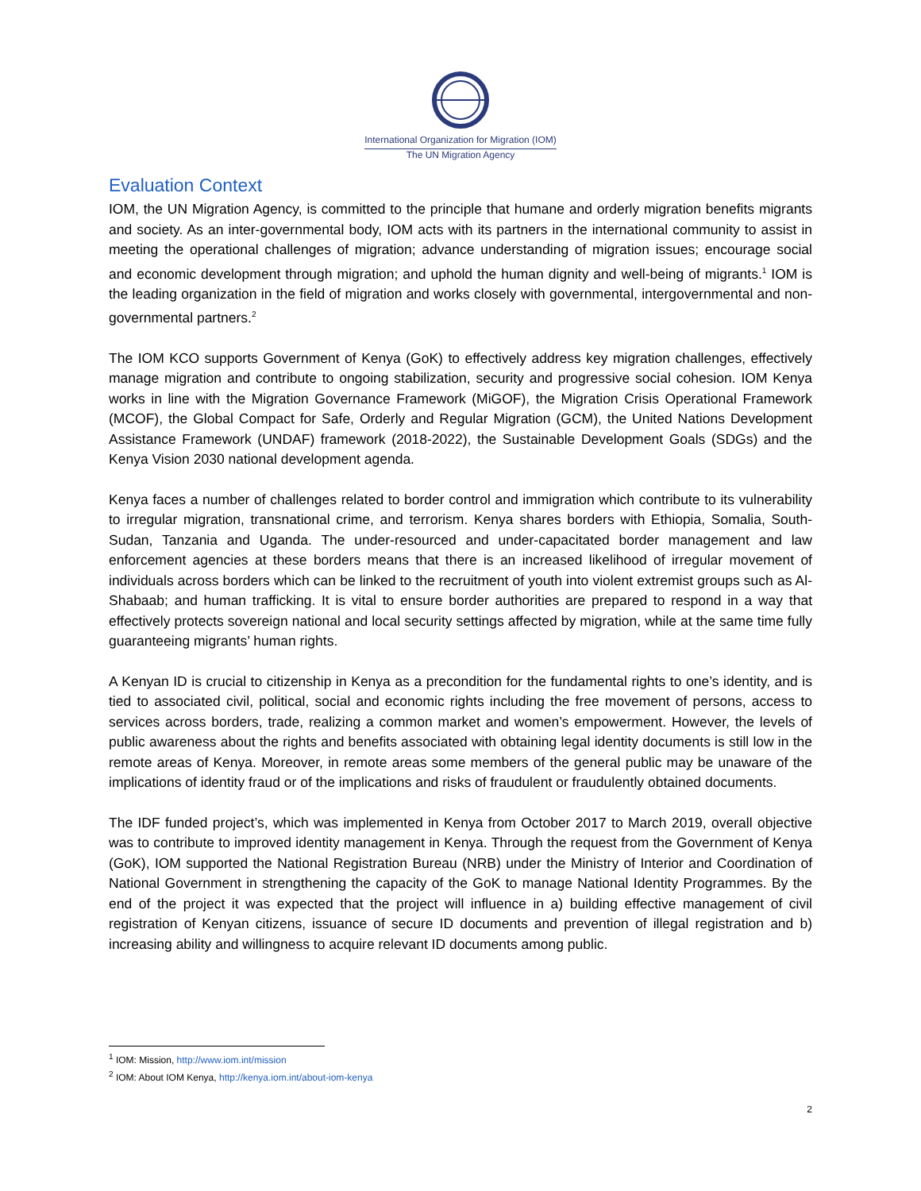International Organization for Migration (IOM)
The UN Migration Agency
Evaluation Context
IOM, the UN Migration Agency, is committed to the principle that humane and orderly migration benefits migrants and society. As an inter-governmental body, IOM acts with its partners in the international community to assist in meeting the operational challenges of migration; advance understanding of migration issues; encourage social and economic development through migration; and uphold the human dignity and well-being of migrants.<sup>1</sup> IOM is the leading organization in the field of migration and works closely with governmental, intergovernmental and non-governmental partners.<sup>2</sup>
The IOM KCO supports Government of Kenya (GoK) to effectively address key migration challenges, effectively manage migration and contribute to ongoing stabilization, security and progressive social cohesion. IOM Kenya works in line with the Migration Governance Framework (MiGOF), the Migration Crisis Operational Framework (MCOF), the Global Compact for Safe, Orderly and Regular Migration (GCM), the United Nations Development Assistance Framework (UNDAF) framework (2018-2022), the Sustainable Development Goals (SDGs) and the Kenya Vision 2030 national development agenda.
Kenya faces a number of challenges related to border control and immigration which contribute to its vulnerability to irregular migration, transnational crime, and terrorism. Kenya shares borders with Ethiopia, Somalia, South-Sudan, Tanzania and Uganda. The under-resourced and under-capacitated border management and law enforcement agencies at these borders means that there is an increased likelihood of irregular movement of individuals across borders which can be linked to the recruitment of youth into violent extremist groups such as Al-Shabaab; and human trafficking. It is vital to ensure border authorities are prepared to respond in a way that effectively protects sovereign national and local security settings affected by migration, while at the same time fully guaranteeing migrants’ human rights.
A Kenyan ID is crucial to citizenship in Kenya as a precondition for the fundamental rights to one’s identity, and is tied to associated civil, political, social and economic rights including the free movement of persons, access to services across borders, trade, realizing a common market and women’s empowerment. However, the levels of public awareness about the rights and benefits associated with obtaining legal identity documents is still low in the remote areas of Kenya. Moreover, in remote areas some members of the general public may be unaware of the implications of identity fraud or of the implications and risks of fraudulent or fraudulently obtained documents.
The IDF funded project’s, which was implemented in Kenya from October 2017 to March 2019, overall objective was to contribute to improved identity management in Kenya. Through the request from the Government of Kenya (GoK), IOM supported the National Registration Bureau (NRB) under the Ministry of Interior and Coordination of National Government in strengthening the capacity of the GoK to manage National Identity Programmes. By the end of the project it was expected that the project will influence in a) building effective management of civil registration of Kenyan citizens, issuance of secure ID documents and prevention of illegal registration and b) increasing ability and willingness to acquire relevant ID documents among public.
<sup>1</sup> IOM: Mission, http://www.iom.int/mission
<sup>2</sup> IOM: About IOM Kenya, http://kenya.iom.int/about-iom-kenya
2